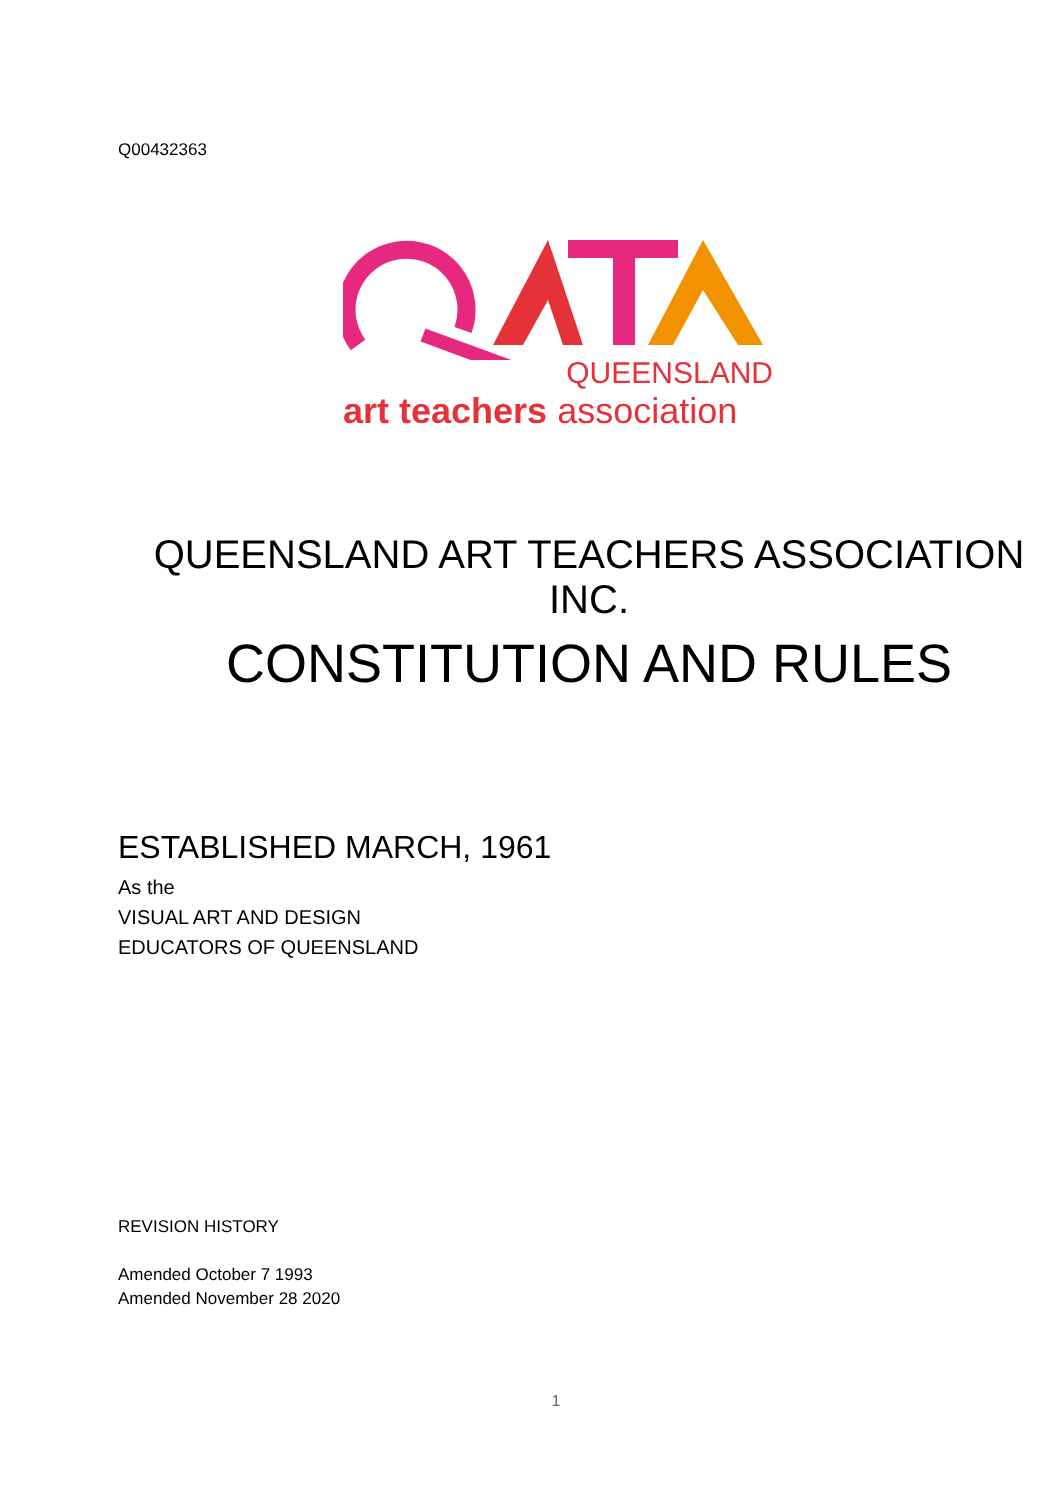Q00432363
QUEENSLAND
art teachers association
QUEENSLAND ART TEACHERS ASSOCIATION INC.
CONSTITUTION AND RULES
ESTABLISHED MARCH, 1961
As the
VISUAL ART AND DESIGN
EDUCATORS OF QUEENSLAND
REVISION HISTORY
Amended October 7 1993
Amended November 28 2020
1